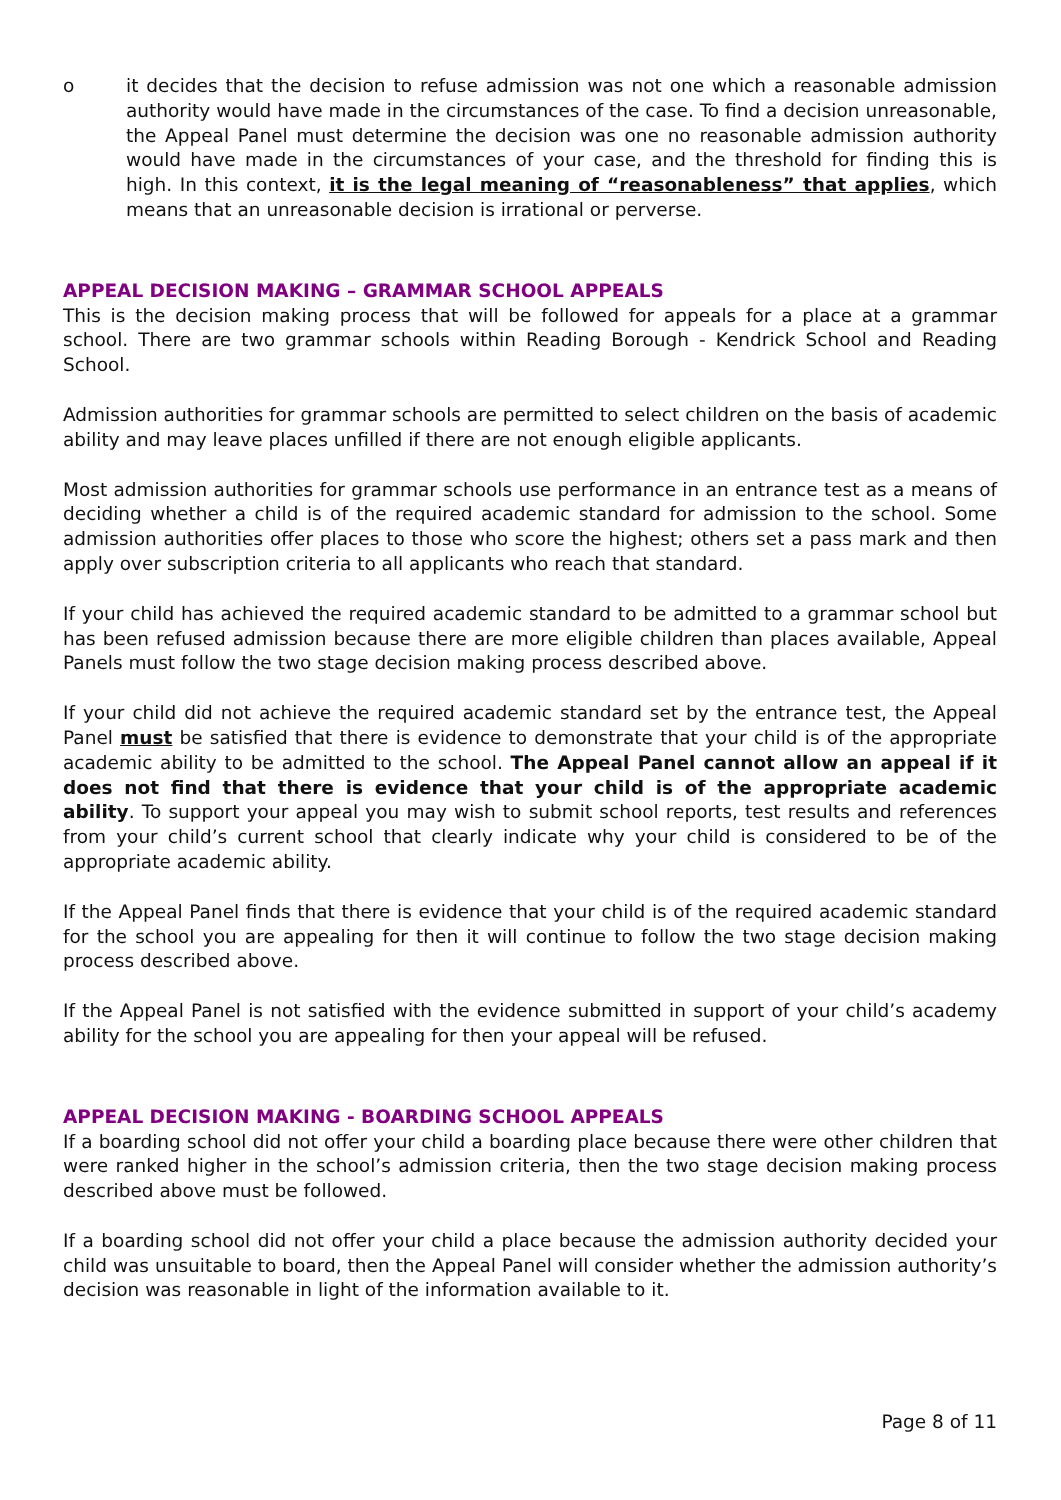o it decides that the decision to refuse admission was not one which a reasonable admission authority would have made in the circumstances of the case. To find a decision unreasonable, the Appeal Panel must determine the decision was one no reasonable admission authority would have made in the circumstances of your case, and the threshold for finding this is high. In this context, it is the legal meaning of “reasonableness” that applies, which means that an unreasonable decision is irrational or perverse.
APPEAL DECISION MAKING – GRAMMAR SCHOOL APPEALS
This is the decision making process that will be followed for appeals for a place at a grammar school. There are two grammar schools within Reading Borough - Kendrick School and Reading School.
Admission authorities for grammar schools are permitted to select children on the basis of academic ability and may leave places unfilled if there are not enough eligible applicants.
Most admission authorities for grammar schools use performance in an entrance test as a means of deciding whether a child is of the required academic standard for admission to the school. Some admission authorities offer places to those who score the highest; others set a pass mark and then apply over subscription criteria to all applicants who reach that standard.
If your child has achieved the required academic standard to be admitted to a grammar school but has been refused admission because there are more eligible children than places available, Appeal Panels must follow the two stage decision making process described above.
If your child did not achieve the required academic standard set by the entrance test, the Appeal Panel must be satisfied that there is evidence to demonstrate that your child is of the appropriate academic ability to be admitted to the school. The Appeal Panel cannot allow an appeal if it does not find that there is evidence that your child is of the appropriate academic ability. To support your appeal you may wish to submit school reports, test results and references from your child’s current school that clearly indicate why your child is considered to be of the appropriate academic ability.
If the Appeal Panel finds that there is evidence that your child is of the required academic standard for the school you are appealing for then it will continue to follow the two stage decision making process described above.
If the Appeal Panel is not satisfied with the evidence submitted in support of your child’s academy ability for the school you are appealing for then your appeal will be refused.
APPEAL DECISION MAKING - BOARDING SCHOOL APPEALS
If a boarding school did not offer your child a boarding place because there were other children that were ranked higher in the school’s admission criteria, then the two stage decision making process described above must be followed.
If a boarding school did not offer your child a place because the admission authority decided your child was unsuitable to board, then the Appeal Panel will consider whether the admission authority’s decision was reasonable in light of the information available to it.
Page 8 of 11